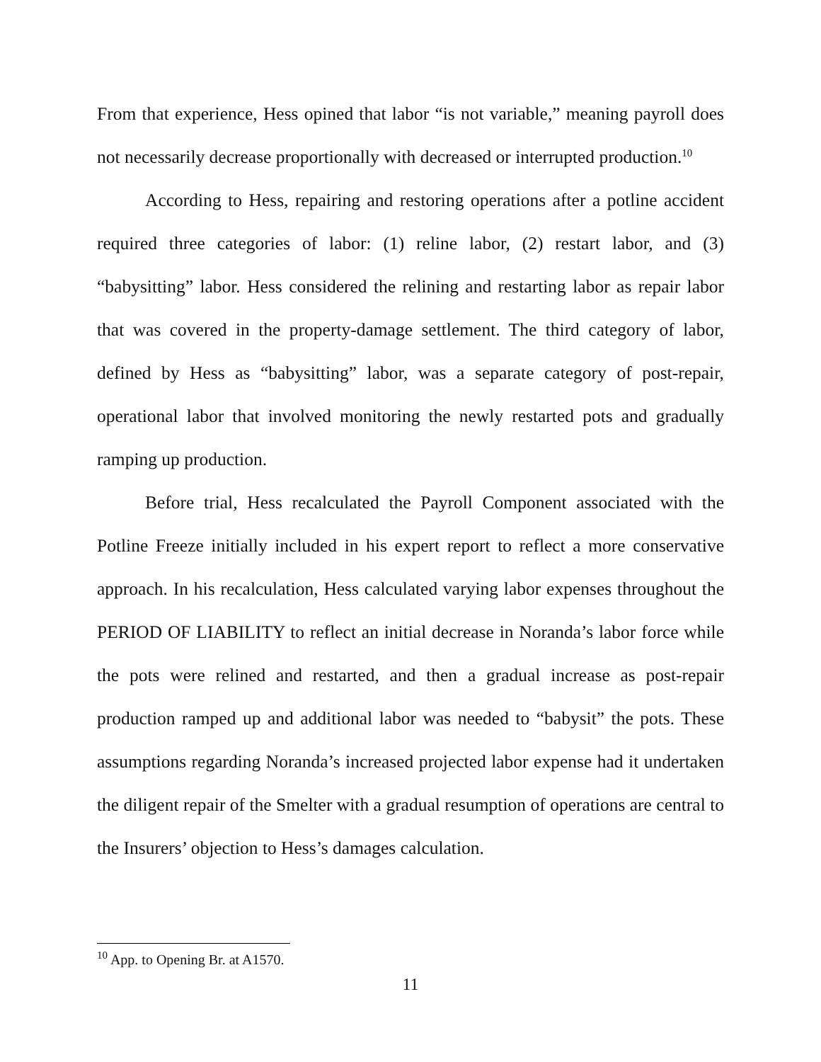From that experience, Hess opined that labor “is not variable,” meaning payroll does not necessarily decrease proportionally with decreased or interrupted production.<sup>10</sup>
According to Hess, repairing and restoring operations after a potline accident required three categories of labor: (1) reline labor, (2) restart labor, and (3) “babysitting” labor. Hess considered the relining and restarting labor as repair labor that was covered in the property-damage settlement. The third category of labor, defined by Hess as “babysitting” labor, was a separate category of post-repair, operational labor that involved monitoring the newly restarted pots and gradually ramping up production.
Before trial, Hess recalculated the Payroll Component associated with the Potline Freeze initially included in his expert report to reflect a more conservative approach. In his recalculation, Hess calculated varying labor expenses throughout the PERIOD OF LIABILITY to reflect an initial decrease in Noranda’s labor force while the pots were relined and restarted, and then a gradual increase as post-repair production ramped up and additional labor was needed to “babysit” the pots. These assumptions regarding Noranda’s increased projected labor expense had it undertaken the diligent repair of the Smelter with a gradual resumption of operations are central to the Insurers’ objection to Hess’s damages calculation.
<sup>10</sup> App. to Opening Br. at A1570.
11